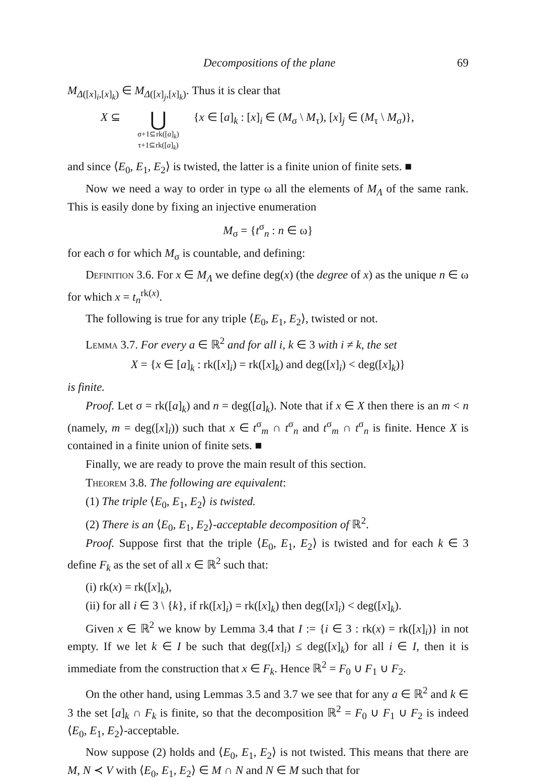Decompositions of the plane 69
M<sub>Δ([x]<sub>i</sub>,[x]<sub>k</sub>)</sub> ∈ M<sub>Δ([x]<sub>j</sub>,[x]<sub>k</sub>)</sub>. Thus it is clear that
X ⊆
⋃
σ+1⊆rk([a]<sub>k</sub>)
τ+1⊆rk([a]<sub>k</sub>)
{x ∈ [a]<sub>k</sub> : [x]<sub>i</sub> ∈ (M<sub>σ</sub> \ M<sub>τ</sub>), [x]<sub>j</sub> ∈ (M<sub>τ</sub> \ M<sub>σ</sub>)},
and since ⟨E<sub>0</sub>, E<sub>1</sub>, E<sub>2</sub>⟩ is twisted, the latter is a finite union of finite sets. ■
Now we need a way to order in type ω all the elements of M<sub>Λ</sub> of the same rank. This is easily done by fixing an injective enumeration
M<sub>σ</sub> = {t<sup>σ</sup><sub>n</sub> : n ∈ ω}
for each σ for which M<sub>σ</sub> is countable, and defining:
Definition 3.6. For x ∈ M<sub>Λ</sub> we define deg(x) (the degree of x) as the unique n ∈ ω for which x = t<sub>n</sub><sup>rk(x)</sup>.
The following is true for any triple ⟨E<sub>0</sub>, E<sub>1</sub>, E<sub>2</sub>⟩, twisted or not.
Lemma 3.7. For every a ∈ ℝ<sup>2</sup> and for all i, k ∈ 3 with i ≠ k, the set
X = {x ∈ [a]<sub>k</sub> : rk([x]<sub>i</sub>) = rk([x]<sub>k</sub>) and deg([x]<sub>i</sub>) < deg([x]<sub>k</sub>)}
is finite.
Proof. Let σ = rk([a]<sub>k</sub>) and n = deg([a]<sub>k</sub>). Note that if x ∈ X then there is an m < n (namely, m = deg([x]<sub>i</sub>)) such that x ∈ t<sup>σ</sup><sub>m</sub> ∩ t<sup>σ</sup><sub>n</sub> and t<sup>σ</sup><sub>m</sub> ∩ t<sup>σ</sup><sub>n</sub> is finite. Hence X is contained in a finite union of finite sets. ■
Finally, we are ready to prove the main result of this section.
Theorem 3.8. The following are equivalent:
(1) The triple ⟨E<sub>0</sub>, E<sub>1</sub>, E<sub>2</sub>⟩ is twisted.
(2) There is an ⟨E<sub>0</sub>, E<sub>1</sub>, E<sub>2</sub>⟩-acceptable decomposition of ℝ<sup>2</sup>.
Proof. Suppose first that the triple ⟨E<sub>0</sub>, E<sub>1</sub>, E<sub>2</sub>⟩ is twisted and for each k ∈ 3 define F<sub>k</sub> as the set of all x ∈ ℝ<sup>2</sup> such that:
(i) rk(x) = rk([x]<sub>k</sub>),
(ii) for all i ∈ 3 \ {k}, if rk([x]<sub>i</sub>) = rk([x]<sub>k</sub>) then deg([x]<sub>i</sub>) < deg([x]<sub>k</sub>).
Given x ∈ ℝ<sup>2</sup> we know by Lemma 3.4 that I := {i ∈ 3 : rk(x) = rk([x]<sub>i</sub>)} in not empty. If we let k ∈ I be such that deg([x]<sub>i</sub>) ≤ deg([x]<sub>k</sub>) for all i ∈ I, then it is immediate from the construction that x ∈ F<sub>k</sub>. Hence ℝ<sup>2</sup> = F<sub>0</sub> ∪ F<sub>1</sub> ∪ F<sub>2</sub>.
On the other hand, using Lemmas 3.5 and 3.7 we see that for any a ∈ ℝ<sup>2</sup> and k ∈ 3 the set [a]<sub>k</sub> ∩ F<sub>k</sub> is finite, so that the decomposition ℝ<sup>2</sup> = F<sub>0</sub> ∪ F<sub>1</sub> ∪ F<sub>2</sub> is indeed ⟨E<sub>0</sub>, E<sub>1</sub>, E<sub>2</sub>⟩-acceptable.
Now suppose (2) holds and ⟨E<sub>0</sub>, E<sub>1</sub>, E<sub>2</sub>⟩ is not twisted. This means that there are M, N ≺ V with ⟨E<sub>0</sub>, E<sub>1</sub>, E<sub>2</sub>⟩ ∈ M ∩ N and N ∈ M such that for